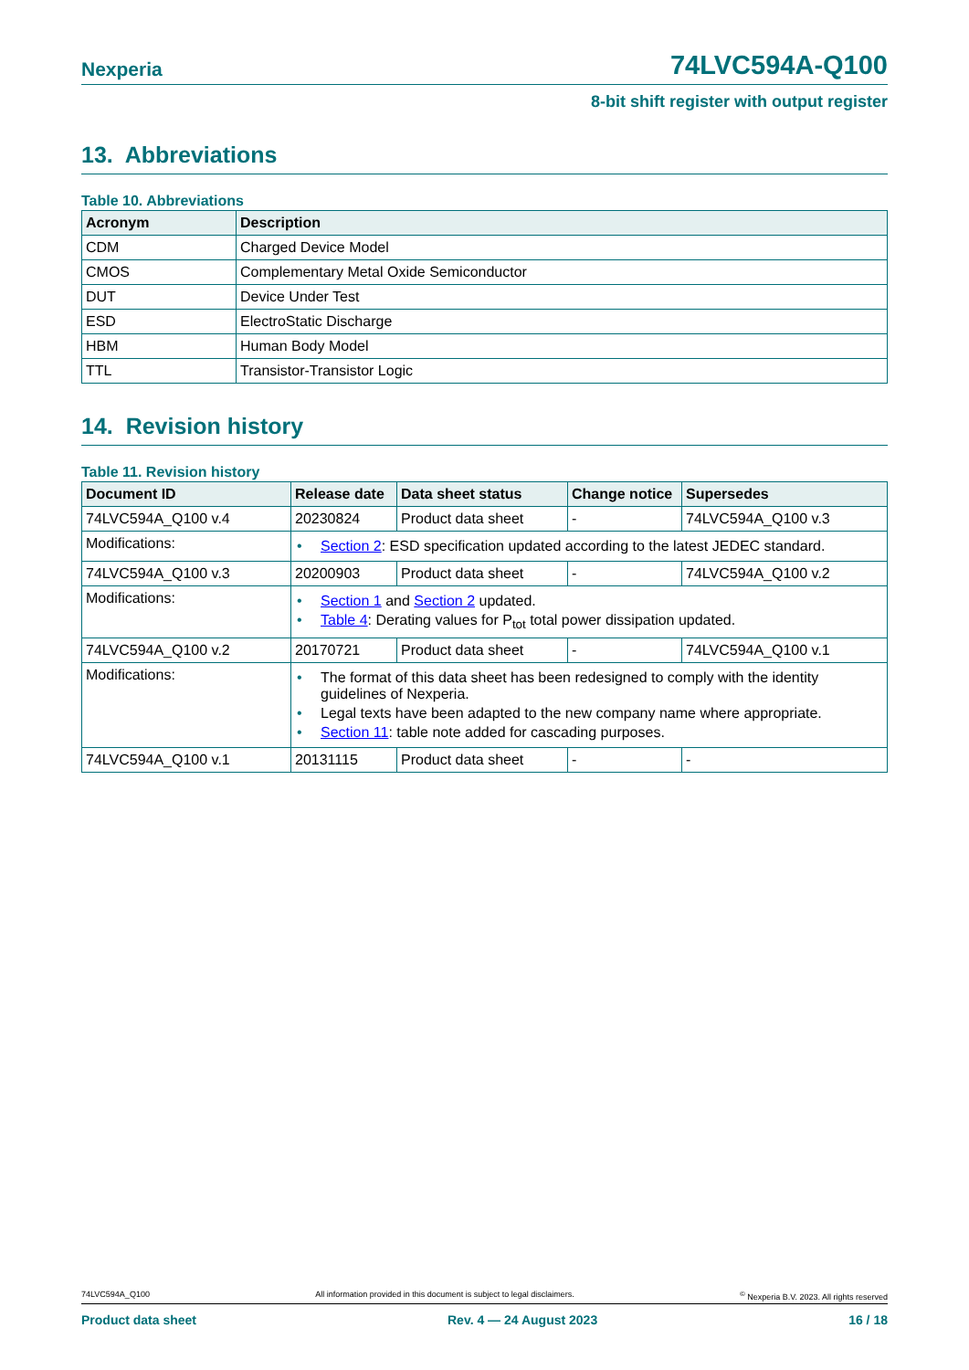Nexperia 74LVC594A-Q100
8-bit shift register with output register
13. Abbreviations
Table 10. Abbreviations
| Acronym | Description |
| --- | --- |
| CDM | Charged Device Model |
| CMOS | Complementary Metal Oxide Semiconductor |
| DUT | Device Under Test |
| ESD | ElectroStatic Discharge |
| HBM | Human Body Model |
| TTL | Transistor-Transistor Logic |
14. Revision history
Table 11. Revision history
| Document ID | Release date | Data sheet status | Change notice | Supersedes |
| --- | --- | --- | --- | --- |
| 74LVC594A_Q100 v.4 | 20230824 | Product data sheet | - | 74LVC594A_Q100 v.3 |
| Modifications: | • Section 2 : ESD specification updated according to the latest JEDEC standard. | | | |
| 74LVC594A_Q100 v.3 | 20200903 | Product data sheet | - | 74LVC594A_Q100 v.2 |
| Modifications: | • Section 1 and Section 2 updated. • Table 4 : Derating values for P<sub>tot</sub> total power dissipation updated. | | | |
| 74LVC594A_Q100 v.2 | 20170721 | Product data sheet | - | 74LVC594A_Q100 v.1 |
| Modifications: | • The format of this data sheet has been redesigned to comply with the identity guidelines of Nexperia. • Legal texts have been adapted to the new company name where appropriate. • Section 11 : table note added for cascading purposes. | | | |
| 74LVC594A_Q100 v.1 | 20131115 | Product data sheet | - | - |
74LVC594A_Q100 All information provided in this document is subject to legal disclaimers.<sup>©</sup> Nexperia B.V. 2023. All rights reserved
Product data sheet Rev. 4 — 24 August 2023 16 / 18